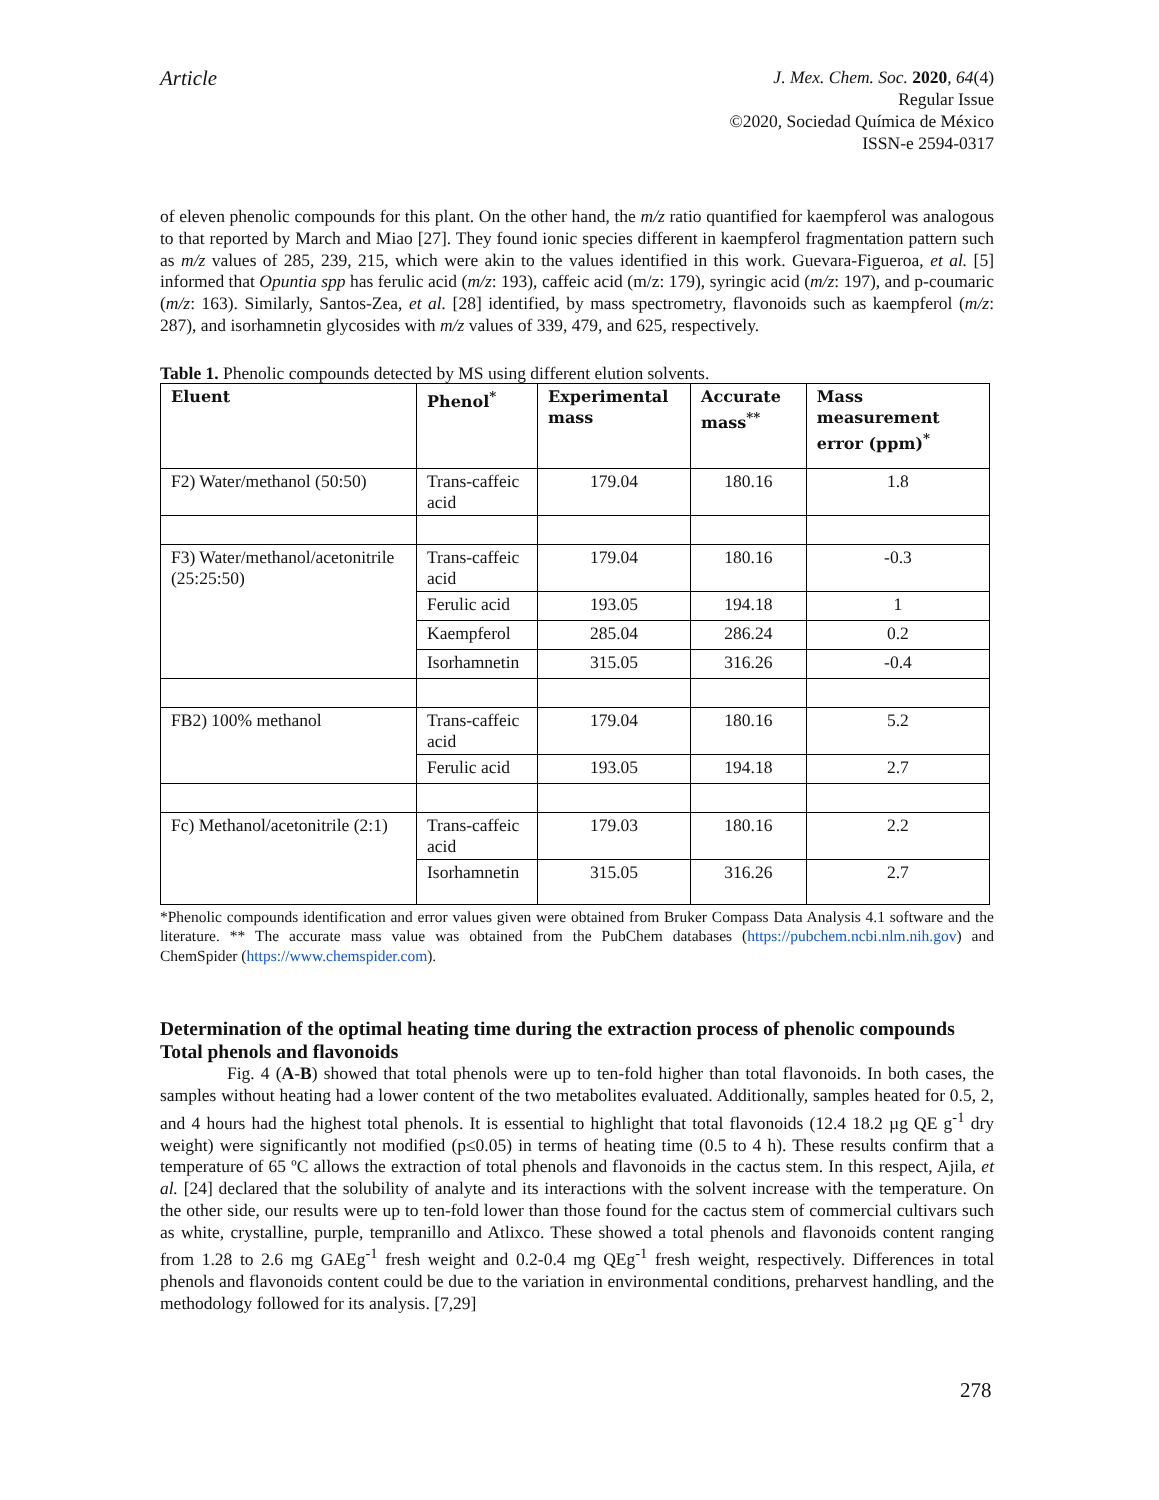Article
J. Mex. Chem. Soc. 2020, 64(4)
Regular Issue
©2020, Sociedad Química de México
ISSN-e 2594-0317
of eleven phenolic compounds for this plant. On the other hand, the m/z ratio quantified for kaempferol was analogous to that reported by March and Miao [27]. They found ionic species different in kaempferol fragmentation pattern such as m/z values of 285, 239, 215, which were akin to the values identified in this work. Guevara-Figueroa, et al. [5] informed that Opuntia spp has ferulic acid (m/z: 193), caffeic acid (m/z: 179), syringic acid (m/z: 197), and p-coumaric (m/z: 163). Similarly, Santos-Zea, et al. [28] identified, by mass spectrometry, flavonoids such as kaempferol (m/z: 287), and isorhamnetin glycosides with m/z values of 339, 479, and 625, respectively.
Table 1. Phenolic compounds detected by MS using different elution solvents.
| Eluent | Phenol<sup>*</sup> | Experimental mass | Accurate mass<sup>**</sup> | Mass measurement error (ppm)<sup>*</sup> |
| --- | --- | --- | --- | --- |
| F2) Water/methanol (50:50) | Trans-caffeic acid | 179.04 | 180.16 | 1.8 |
| F3) Water/methanol/acetonitrile (25:25:50) | Trans-caffeic acid | 179.04 | 180.16 | -0.3 |
| | Ferulic acid | 193.05 | 194.18 | 1 |
| | Kaempferol | 285.04 | 286.24 | 0.2 |
| | Isorhamnetin | 315.05 | 316.26 | -0.4 |
| FB2) 100% methanol | Trans-caffeic acid | 179.04 | 180.16 | 5.2 |
| | Ferulic acid | 193.05 | 194.18 | 2.7 |
| Fc) Methanol/acetonitrile (2:1) | Trans-caffeic acid | 179.03 | 180.16 | 2.2 |
| | Isorhamnetin | 315.05 | 316.26 | 2.7 |
*Phenolic compounds identification and error values given were obtained from Bruker Compass Data Analysis 4.1 software and the literature. ** The accurate mass value was obtained from the PubChem databases (https://pubchem.ncbi.nlm.nih.gov) and ChemSpider (https://www.chemspider.com).
Determination of the optimal heating time during the extraction process of phenolic compounds
Total phenols and flavonoids
Fig. 4 (A-B) showed that total phenols were up to ten-fold higher than total flavonoids. In both cases, the samples without heating had a lower content of the two metabolites evaluated. Additionally, samples heated for 0.5, 2, and 4 hours had the highest total phenols. It is essential to highlight that total flavonoids (12.4 18.2 µg QE g<sup>-1</sup> dry weight) were significantly not modified (p≤0.05) in terms of heating time (0.5 to 4 h). These results confirm that a temperature of 65 ºC allows the extraction of total phenols and flavonoids in the cactus stem. In this respect, Ajila, et al. [24] declared that the solubility of analyte and its interactions with the solvent increase with the temperature. On the other side, our results were up to ten-fold lower than those found for the cactus stem of commercial cultivars such as white, crystalline, purple, tempranillo and Atlixco. These showed a total phenols and flavonoids content ranging from 1.28 to 2.6 mg GAEg<sup>-1</sup> fresh weight and 0.2-0.4 mg QEg<sup>-1</sup> fresh weight, respectively. Differences in total phenols and flavonoids content could be due to the variation in environmental conditions, preharvest handling, and the methodology followed for its analysis. [7,29]
278